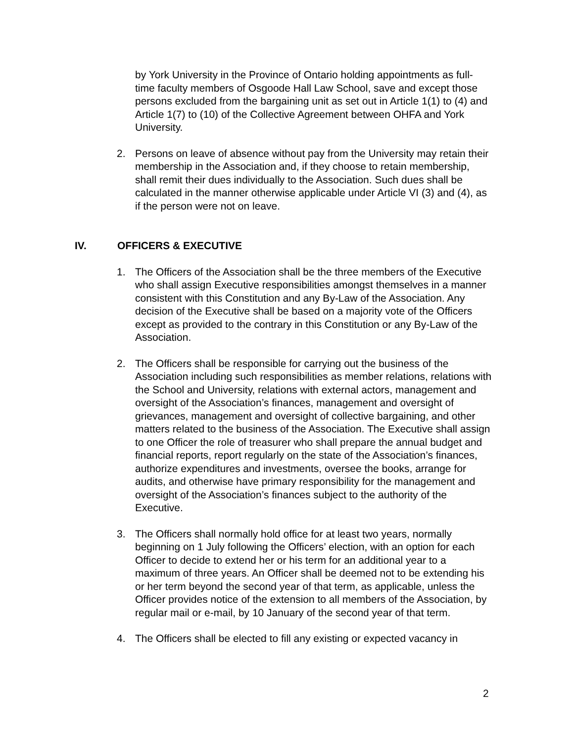by York University in the Province of Ontario holding appointments as full-time faculty members of Osgoode Hall Law School, save and except those persons excluded from the bargaining unit as set out in Article 1(1) to (4) and Article 1(7) to (10) of the Collective Agreement between OHFA and York University.
2. Persons on leave of absence without pay from the University may retain their membership in the Association and, if they choose to retain membership, shall remit their dues individually to the Association. Such dues shall be calculated in the manner otherwise applicable under Article VI (3) and (4), as if the person were not on leave.
IV. OFFICERS & EXECUTIVE
1. The Officers of the Association shall be the three members of the Executive who shall assign Executive responsibilities amongst themselves in a manner consistent with this Constitution and any By-Law of the Association. Any decision of the Executive shall be based on a majority vote of the Officers except as provided to the contrary in this Constitution or any By-Law of the Association.
2. The Officers shall be responsible for carrying out the business of the Association including such responsibilities as member relations, relations with the School and University, relations with external actors, management and oversight of the Association’s finances, management and oversight of grievances, management and oversight of collective bargaining, and other matters related to the business of the Association. The Executive shall assign to one Officer the role of treasurer who shall prepare the annual budget and financial reports, report regularly on the state of the Association’s finances, authorize expenditures and investments, oversee the books, arrange for audits, and otherwise have primary responsibility for the management and oversight of the Association’s finances subject to the authority of the Executive.
3. The Officers shall normally hold office for at least two years, normally beginning on 1 July following the Officers’ election, with an option for each Officer to decide to extend her or his term for an additional year to a maximum of three years. An Officer shall be deemed not to be extending his or her term beyond the second year of that term, as applicable, unless the Officer provides notice of the extension to all members of the Association, by regular mail or e-mail, by 10 January of the second year of that term.
4. The Officers shall be elected to fill any existing or expected vacancy in
2